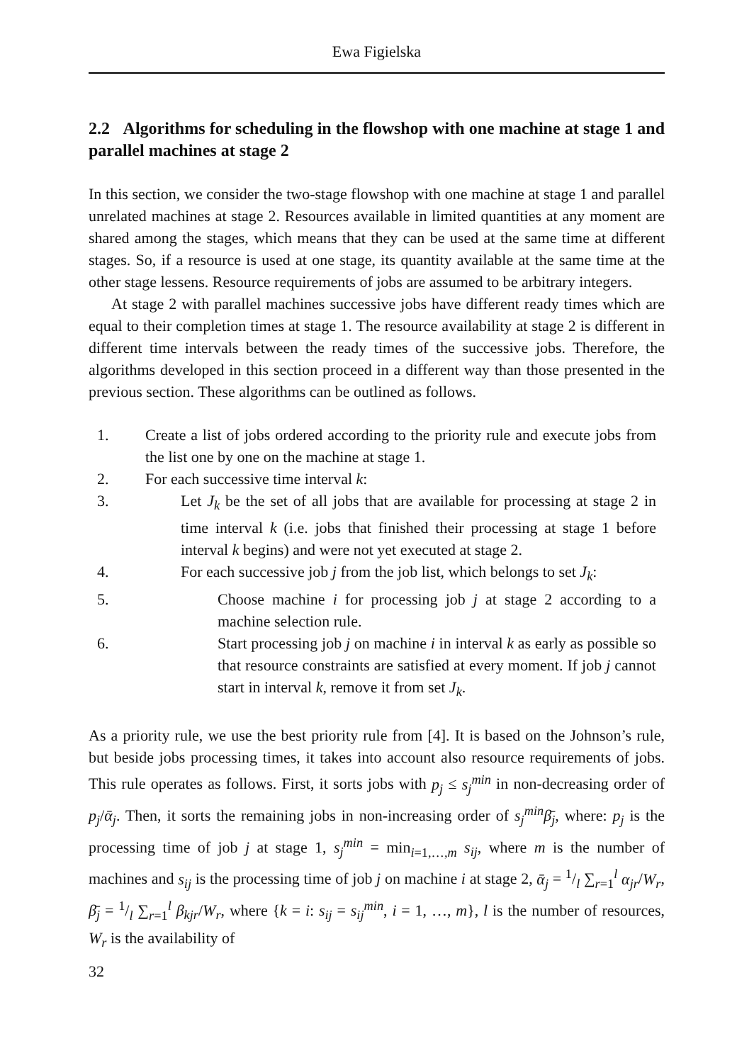Ewa Figielska
2.2 Algorithms for scheduling in the flowshop with one machine at stage 1 and parallel machines at stage 2
In this section, we consider the two-stage flowshop with one machine at stage 1 and parallel unrelated machines at stage 2. Resources available in limited quantities at any moment are shared among the stages, which means that they can be used at the same time at different stages. So, if a resource is used at one stage, its quantity available at the same time at the other stage lessens. Resource requirements of jobs are assumed to be arbitrary integers.
At stage 2 with parallel machines successive jobs have different ready times which are equal to their completion times at stage 1. The resource availability at stage 2 is different in different time intervals between the ready times of the successive jobs. Therefore, the algorithms developed in this section proceed in a different way than those presented in the previous section. These algorithms can be outlined as follows.
1. Create a list of jobs ordered according to the priority rule and execute jobs from the list one by one on the machine at stage 1.
2. For each successive time interval k:
3. Let J<sub>k</sub> be the set of all jobs that are available for processing at stage 2 in time interval k (i.e. jobs that finished their processing at stage 1 before interval k begins) and were not yet executed at stage 2.
4. For each successive job j from the job list, which belongs to set J<sub>k</sub>:
5. Choose machine i for processing job j at stage 2 according to a machine selection rule.
6. Start processing job j on machine i in interval k as early as possible so that resource constraints are satisfied at every moment. If job j cannot start in interval k, remove it from set J<sub>k</sub>.
As a priority rule, we use the best priority rule from [4]. It is based on the Johnson’s rule, but beside jobs processing times, it takes into account also resource requirements of jobs. This rule operates as follows. First, it sorts jobs with p<sub>j</sub> ≤ s<sub>j</sub><sup>min</sup> in non-decreasing order of p<sub>j</sub>/ᾱ<sub>j</sub>. Then, it sorts the remaining jobs in non-increasing order of s<sub>j</sub><sup>min</sup>β̄<sub>j</sub>, where: p<sub>j</sub> is the processing time of job j at stage 1, s<sub>j</sub><sup>min</sup> = min<sub>i=1,…,m</sub> s<sub>ij</sub>, where m is the number of machines and s<sub>ij</sub> is the processing time of job j on machine i at stage 2, ᾱ<sub>j</sub> = 1/l ∑<sub>r=1</sub><sup>l</sup> α<sub>jr</sub>/W<sub>r</sub>, β̄<sub>j</sub> = 1/l ∑<sub>r=1</sub><sup>l</sup> β<sub>kjr</sub>/W<sub>r</sub>, where {k = i: s<sub>ij</sub> = s<sub>ij</sub><sup>min</sup>, i = 1, …, m}, l is the number of resources, W<sub>r</sub> is the availability of
32